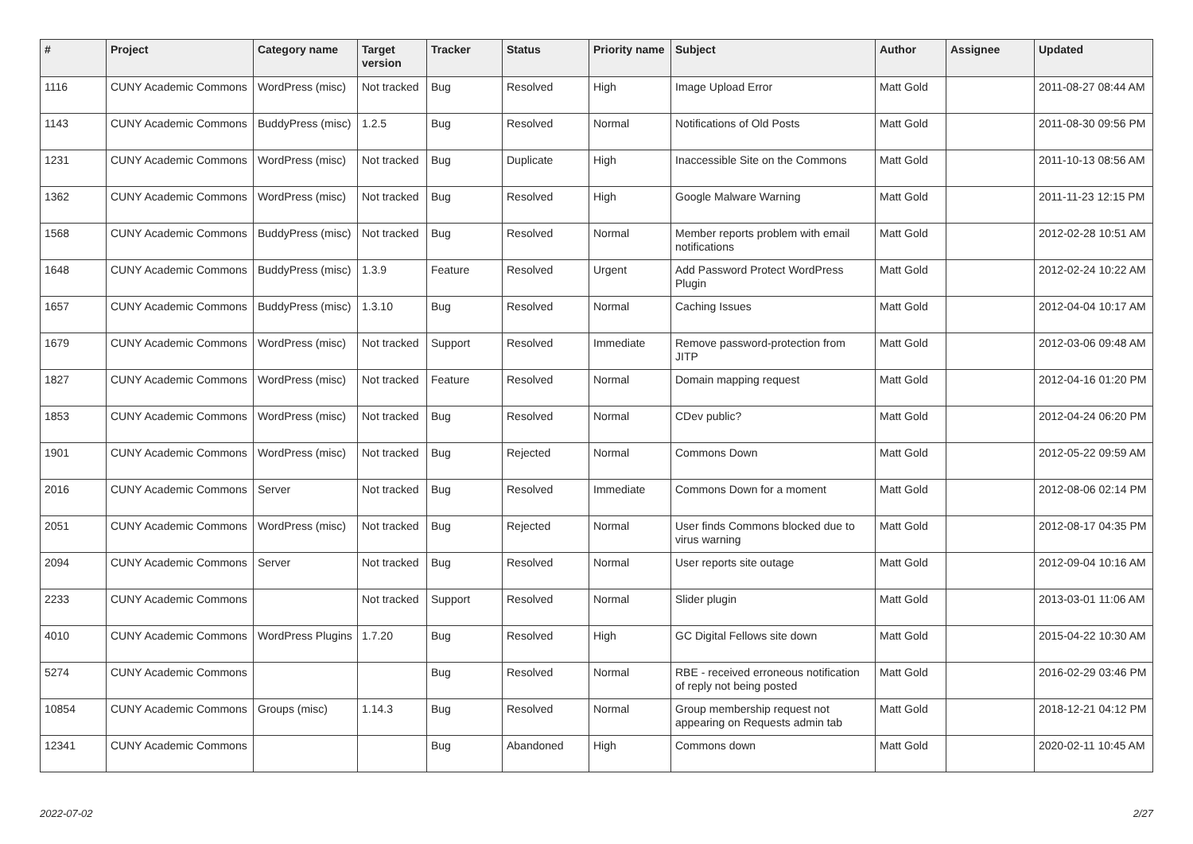| # | Project | Category name | Target version | Tracker | Status | Priority name | Subject | Author | Assignee | Updated |
| --- | --- | --- | --- | --- | --- | --- | --- | --- | --- | --- |
| 1116 | CUNY Academic Commons | WordPress (misc) | Not tracked | Bug | Resolved | High | Image Upload Error | Matt Gold | | 2011-08-27 08:44 AM |
| 1143 | CUNY Academic Commons | BuddyPress (misc) | 1.2.5 | Bug | Resolved | Normal | Notifications of Old Posts | Matt Gold | | 2011-08-30 09:56 PM |
| 1231 | CUNY Academic Commons | WordPress (misc) | Not tracked | Bug | Duplicate | High | Inaccessible Site on the Commons | Matt Gold | | 2011-10-13 08:56 AM |
| 1362 | CUNY Academic Commons | WordPress (misc) | Not tracked | Bug | Resolved | High | Google Malware Warning | Matt Gold | | 2011-11-23 12:15 PM |
| 1568 | CUNY Academic Commons | BuddyPress (misc) | Not tracked | Bug | Resolved | Normal | Member reports problem with email notifications | Matt Gold | | 2012-02-28 10:51 AM |
| 1648 | CUNY Academic Commons | BuddyPress (misc) | 1.3.9 | Feature | Resolved | Urgent | Add Password Protect WordPress Plugin | Matt Gold | | 2012-02-24 10:22 AM |
| 1657 | CUNY Academic Commons | BuddyPress (misc) | 1.3.10 | Bug | Resolved | Normal | Caching Issues | Matt Gold | | 2012-04-04 10:17 AM |
| 1679 | CUNY Academic Commons | WordPress (misc) | Not tracked | Support | Resolved | Immediate | Remove password-protection from JITP | Matt Gold | | 2012-03-06 09:48 AM |
| 1827 | CUNY Academic Commons | WordPress (misc) | Not tracked | Feature | Resolved | Normal | Domain mapping request | Matt Gold | | 2012-04-16 01:20 PM |
| 1853 | CUNY Academic Commons | WordPress (misc) | Not tracked | Bug | Resolved | Normal | CDev public? | Matt Gold | | 2012-04-24 06:20 PM |
| 1901 | CUNY Academic Commons | WordPress (misc) | Not tracked | Bug | Rejected | Normal | Commons Down | Matt Gold | | 2012-05-22 09:59 AM |
| 2016 | CUNY Academic Commons | Server | Not tracked | Bug | Resolved | Immediate | Commons Down for a moment | Matt Gold | | 2012-08-06 02:14 PM |
| 2051 | CUNY Academic Commons | WordPress (misc) | Not tracked | Bug | Rejected | Normal | User finds Commons blocked due to virus warning | Matt Gold | | 2012-08-17 04:35 PM |
| 2094 | CUNY Academic Commons | Server | Not tracked | Bug | Resolved | Normal | User reports site outage | Matt Gold | | 2012-09-04 10:16 AM |
| 2233 | CUNY Academic Commons | | Not tracked | Support | Resolved | Normal | Slider plugin | Matt Gold | | 2013-03-01 11:06 AM |
| 4010 | CUNY Academic Commons | WordPress Plugins | 1.7.20 | Bug | Resolved | High | GC Digital Fellows site down | Matt Gold | | 2015-04-22 10:30 AM |
| 5274 | CUNY Academic Commons | | | Bug | Resolved | Normal | RBE - received erroneous notification of reply not being posted | Matt Gold | | 2016-02-29 03:46 PM |
| 10854 | CUNY Academic Commons | Groups (misc) | 1.14.3 | Bug | Resolved | Normal | Group membership request not appearing on Requests admin tab | Matt Gold | | 2018-12-21 04:12 PM |
| 12341 | CUNY Academic Commons | | | Bug | Abandoned | High | Commons down | Matt Gold | | 2020-02-11 10:45 AM |
2022-07-02 2/27